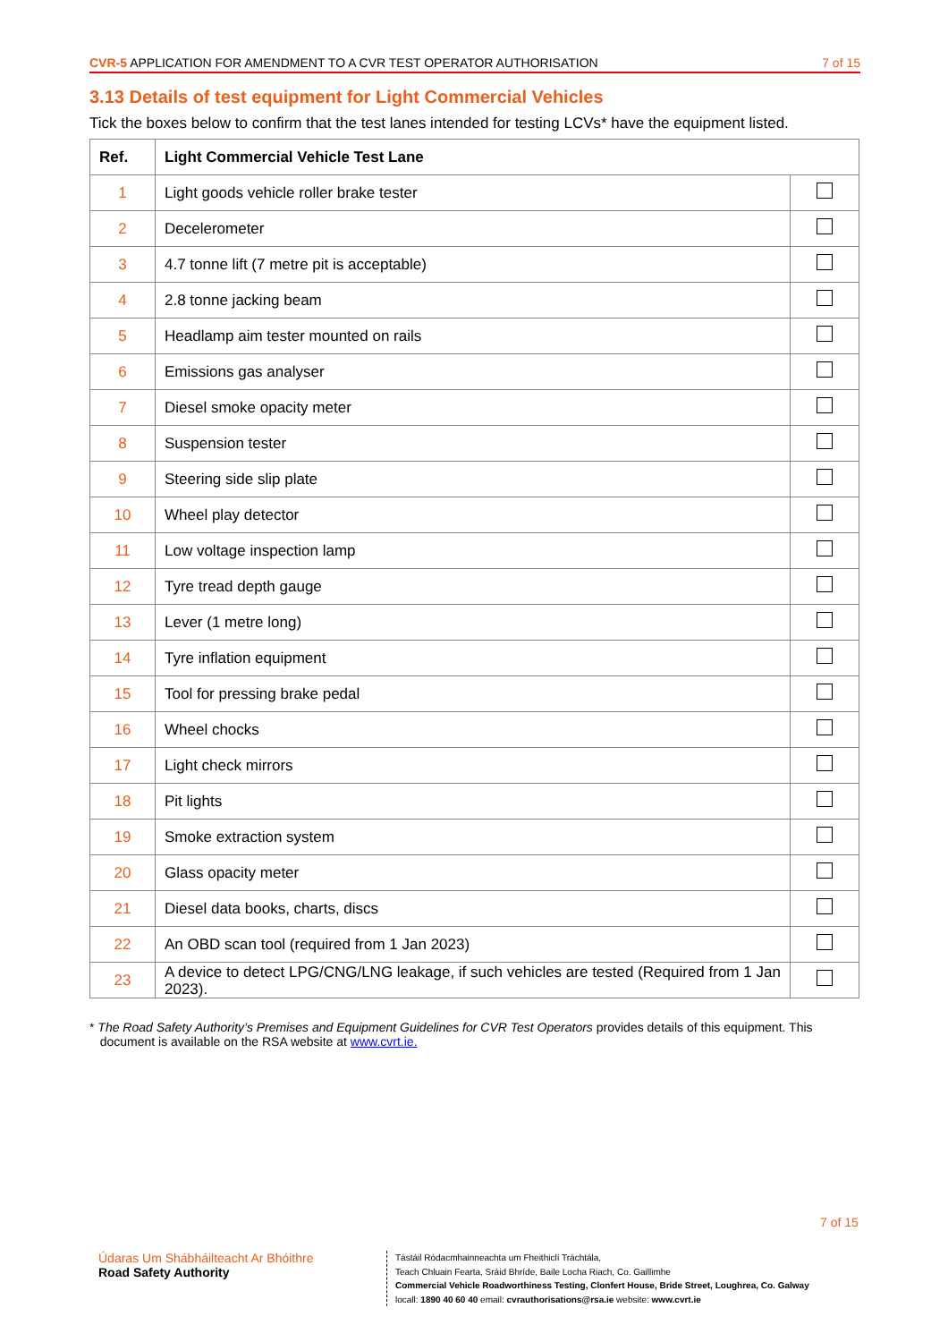CVR-5 APPLICATION FOR AMENDMENT TO A CVR TEST OPERATOR AUTHORISATION 7 of 15
3.13 Details of test equipment for Light Commercial Vehicles
Tick the boxes below to confirm that the test lanes intended for testing LCVs* have the equipment listed.
| Ref. | Light Commercial Vehicle Test Lane | |
| --- | --- | --- |
| 1 | Light goods vehicle roller brake tester | |
| 2 | Decelerometer | |
| 3 | 4.7 tonne lift (7 metre pit is acceptable) | |
| 4 | 2.8 tonne jacking beam | |
| 5 | Headlamp aim tester mounted on rails | |
| 6 | Emissions gas analyser | |
| 7 | Diesel smoke opacity meter | |
| 8 | Suspension tester | |
| 9 | Steering side slip plate | |
| 10 | Wheel play detector | |
| 11 | Low voltage inspection lamp | |
| 12 | Tyre tread depth gauge | |
| 13 | Lever (1 metre long) | |
| 14 | Tyre inflation equipment | |
| 15 | Tool for pressing brake pedal | |
| 16 | Wheel chocks | |
| 17 | Light check mirrors | |
| 18 | Pit lights | |
| 19 | Smoke extraction system | |
| 20 | Glass opacity meter | |
| 21 | Diesel data books, charts, discs | |
| 22 | An OBD scan tool (required from 1 Jan 2023) | |
| 23 | A device to detect LPG/CNG/LNG leakage, if such vehicles are tested (Required from 1 Jan 2023). | |
* The Road Safety Authority’s Premises and Equipment Guidelines for CVR Test Operators provides details of this equipment. This
document is available on the RSA website at www.cvrt.ie.
7 of 15
Údaras Um Shábháilteacht Ar Bhóithre
Road Safety Authority
Tástáil Ródacmhainneachta um Fheithiclí Tráchtála,
Teach Chluain Fearta, Sráid Bhríde, Baile Locha Riach, Co. Gaillimhe
Commercial Vehicle Roadworthiness Testing, Clonfert House, Bride Street, Loughrea, Co. Galway
locall: 1890 40 60 40 email: cvrauthorisations@rsa.ie website: www.cvrt.ie